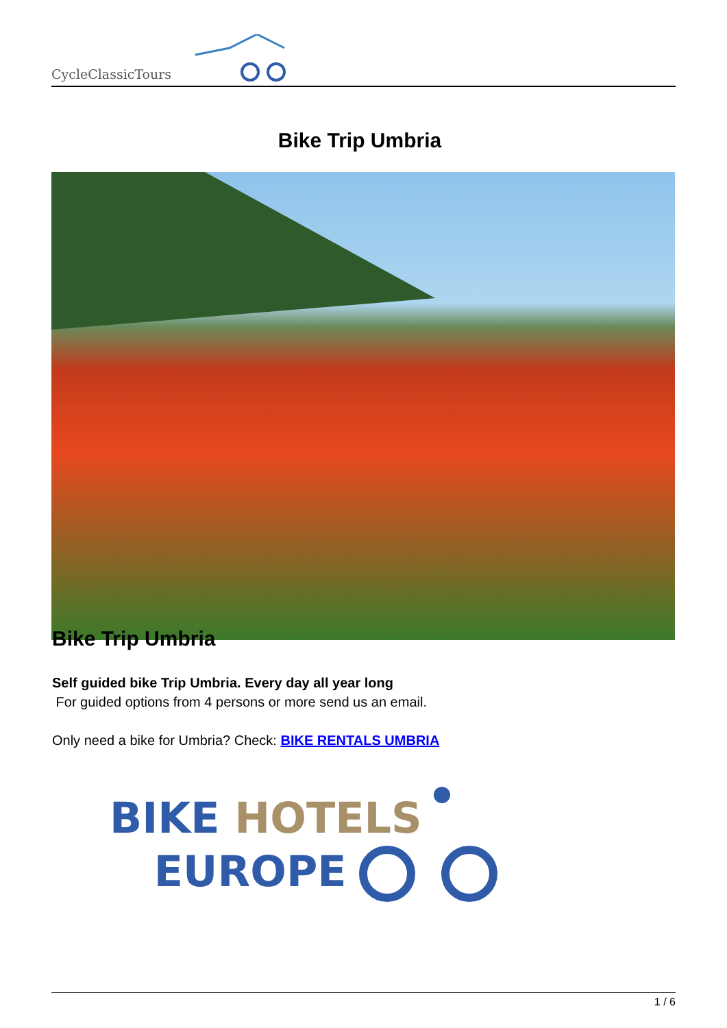CycleClassicTours
Bike Trip Umbria
Bike Trip Umbria
Self guided bike Trip Umbria. Every day all year long
For guided options from 4 persons or more send us an email.
Only need a bike for Umbria? Check: BIKE RENTALS UMBRIA
BIKE HOTELS
EUROPE
1 / 6